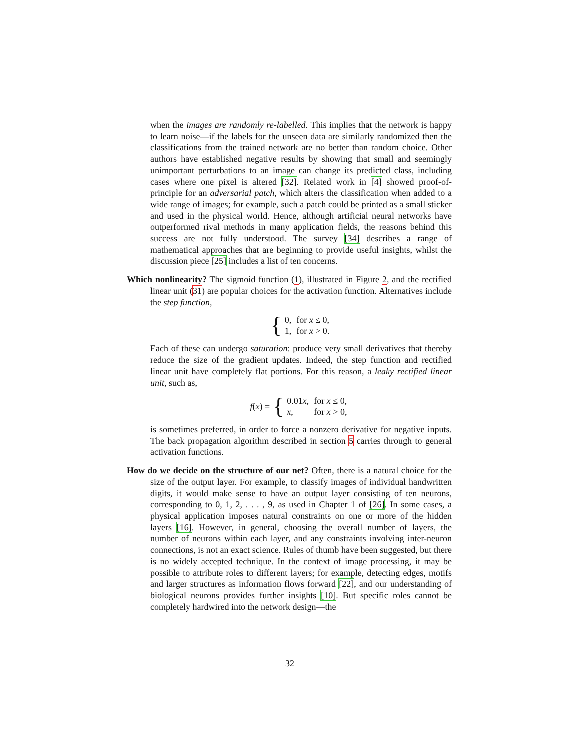when the images are randomly re-labelled. This implies that the network is happy to learn noise—if the labels for the unseen data are similarly randomized then the classifications from the trained network are no better than random choice. Other authors have established negative results by showing that small and seemingly unimportant perturbations to an image can change its predicted class, including cases where one pixel is altered [32]. Related work in [4] showed proof-of-principle for an adversarial patch, which alters the classification when added to a wide range of images; for example, such a patch could be printed as a small sticker and used in the physical world. Hence, although artificial neural networks have outperformed rival methods in many application fields, the reasons behind this success are not fully understood. The survey [34] describes a range of mathematical approaches that are beginning to provide useful insights, whilst the discussion piece [25] includes a list of ten concerns.
Which nonlinearity? The sigmoid function (1), illustrated in Figure 2, and the rectified linear unit (31) are popular choices for the activation function. Alternatives include the step function,
{
| 0, | for x ≤ 0, |
| 1, | for x > 0. |
Each of these can undergo saturation: produce very small derivatives that thereby reduce the size of the gradient updates. Indeed, the step function and rectified linear unit have completely flat portions. For this reason, a leaky rectified linear unit, such as,
f(x) = {
| 0.01 x , | for x ≤ 0, |
| x , | for x > 0, |
is sometimes preferred, in order to force a nonzero derivative for negative inputs. The back propagation algorithm described in section 5 carries through to general activation functions.
How do we decide on the structure of our net? Often, there is a natural choice for the size of the output layer. For example, to classify images of individual handwritten digits, it would make sense to have an output layer consisting of ten neurons, corresponding to 0, 1, 2, . . . , 9, as used in Chapter 1 of [26]. In some cases, a physical application imposes natural constraints on one or more of the hidden layers [16]. However, in general, choosing the overall number of layers, the number of neurons within each layer, and any constraints involving inter-neuron connections, is not an exact science. Rules of thumb have been suggested, but there is no widely accepted technique. In the context of image processing, it may be possible to attribute roles to different layers; for example, detecting edges, motifs and larger structures as information flows forward [22], and our understanding of biological neurons provides further insights [10]. But specific roles cannot be completely hardwired into the network design—the
32